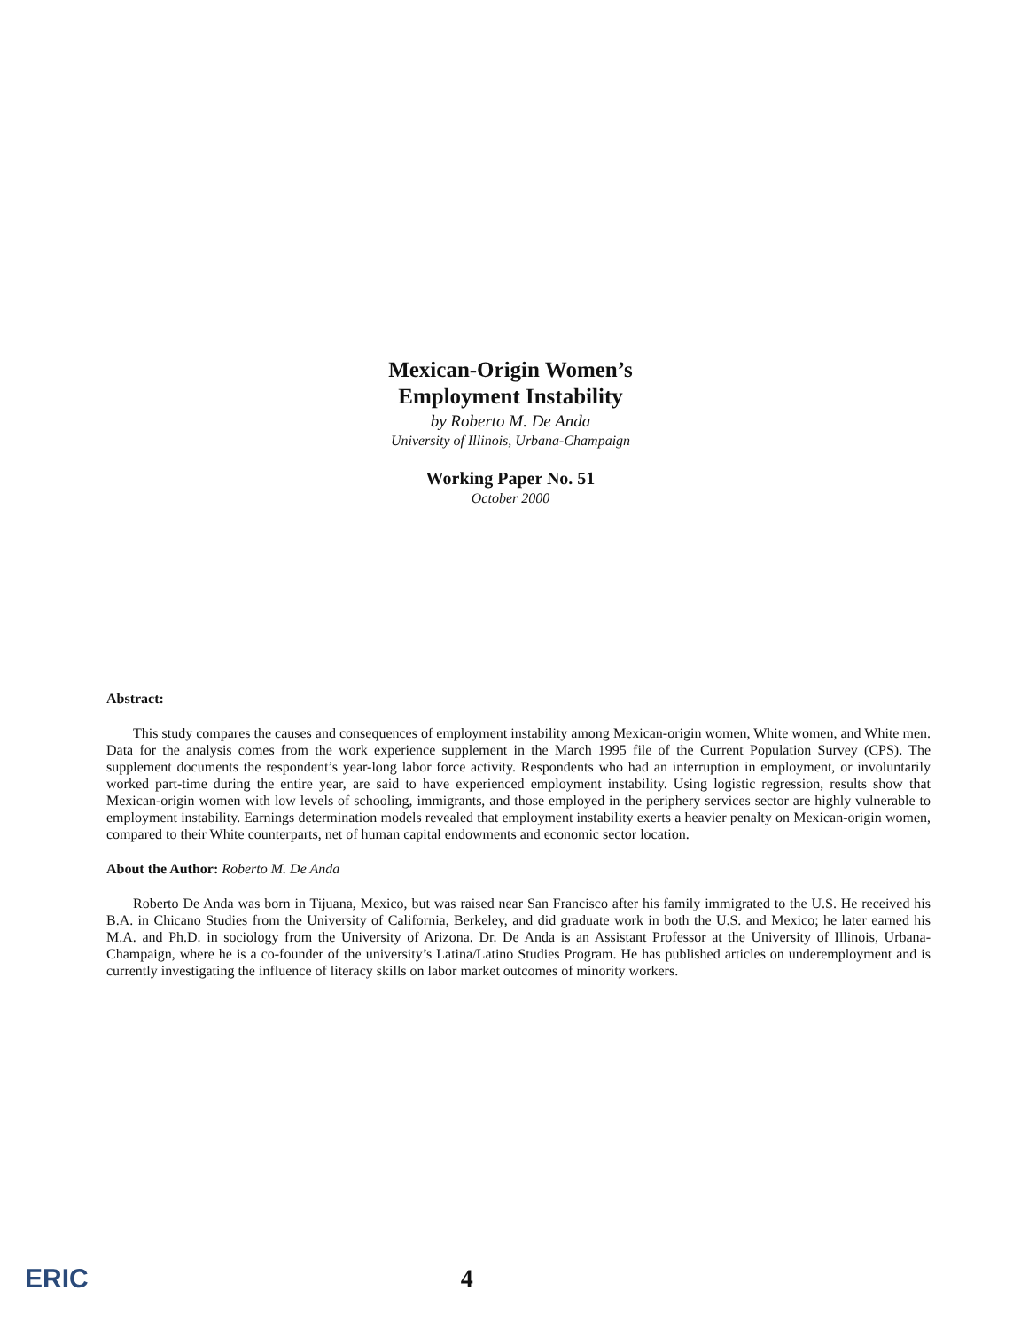Mexican-Origin Women’s
Employment Instability
by Roberto M. De Anda
University of Illinois, Urbana-Champaign
Working Paper No. 51
October 2000
Abstract:
This study compares the causes and consequences of employment instability among Mexican-origin women, White women, and White men. Data for the analysis comes from the work experience supplement in the March 1995 file of the Current Population Survey (CPS). The supplement documents the respondent’s year-long labor force activity. Respondents who had an interruption in employment, or involuntarily worked part-time during the entire year, are said to have experienced employment instability. Using logistic regression, results show that Mexican-origin women with low levels of schooling, immigrants, and those employed in the periphery services sector are highly vulnerable to employment instability. Earnings determination models revealed that employment instability exerts a heavier penalty on Mexican-origin women, compared to their White counterparts, net of human capital endowments and economic sector location.
About the Author: Roberto M. De Anda
Roberto De Anda was born in Tijuana, Mexico, but was raised near San Francisco after his family immigrated to the U.S. He received his B.A. in Chicano Studies from the University of California, Berkeley, and did graduate work in both the U.S. and Mexico; he later earned his M.A. and Ph.D. in sociology from the University of Arizona. Dr. De Anda is an Assistant Professor at the University of Illinois, Urbana-Champaign, where he is a co-founder of the university’s Latina/Latino Studies Program. He has published articles on underemployment and is currently investigating the influence of literacy skills on labor market outcomes of minority workers.
ERIC 4